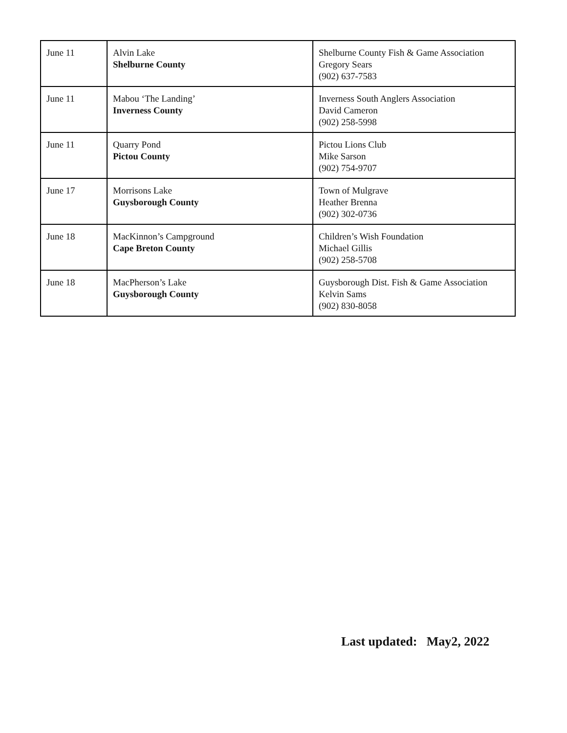| June 11 | Alvin Lake Shelburne County | Shelburne County Fish & Game Association Gregory Sears (902) 637-7583 |
| June 11 | Mabou ‘The Landing’ Inverness County | Inverness South Anglers Association David Cameron (902) 258-5998 |
| June 11 | Quarry Pond Pictou County | Pictou Lions Club Mike Sarson (902) 754-9707 |
| June 17 | Morrisons Lake Guysborough County | Town of Mulgrave Heather Brenna (902) 302-0736 |
| June 18 | MacKinnon’s Campground Cape Breton County | Children’s Wish Foundation Michael Gillis (902) 258-5708 |
| June 18 | MacPherson’s Lake Guysborough County | Guysborough Dist. Fish & Game Association Kelvin Sams (902) 830-8058 |
Last updated: May2, 2022